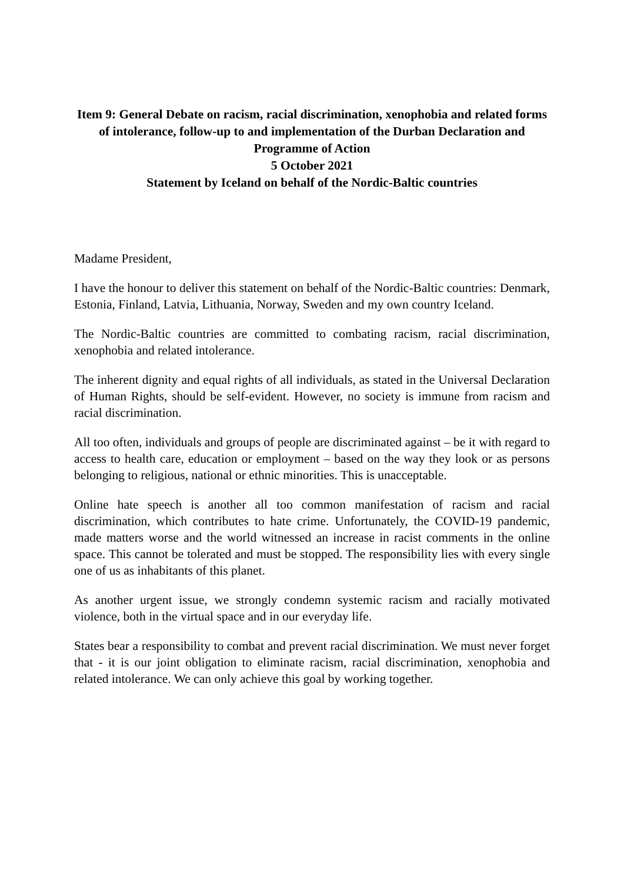Item 9: General Debate on racism, racial discrimination, xenophobia and related forms of intolerance, follow-up to and implementation of the Durban Declaration and Programme of Action
5 October 2021
Statement by Iceland on behalf of the Nordic-Baltic countries
Madame President,
I have the honour to deliver this statement on behalf of the Nordic-Baltic countries: Denmark, Estonia, Finland, Latvia, Lithuania, Norway, Sweden and my own country Iceland.
The Nordic-Baltic countries are committed to combating racism, racial discrimination, xenophobia and related intolerance.
The inherent dignity and equal rights of all individuals, as stated in the Universal Declaration of Human Rights, should be self-evident. However, no society is immune from racism and racial discrimination.
All too often, individuals and groups of people are discriminated against – be it with regard to access to health care, education or employment – based on the way they look or as persons belonging to religious, national or ethnic minorities. This is unacceptable.
Online hate speech is another all too common manifestation of racism and racial discrimination, which contributes to hate crime. Unfortunately, the COVID-19 pandemic, made matters worse and the world witnessed an increase in racist comments in the online space. This cannot be tolerated and must be stopped. The responsibility lies with every single one of us as inhabitants of this planet.
As another urgent issue, we strongly condemn systemic racism and racially motivated violence, both in the virtual space and in our everyday life.
States bear a responsibility to combat and prevent racial discrimination. We must never forget that - it is our joint obligation to eliminate racism, racial discrimination, xenophobia and related intolerance. We can only achieve this goal by working together.